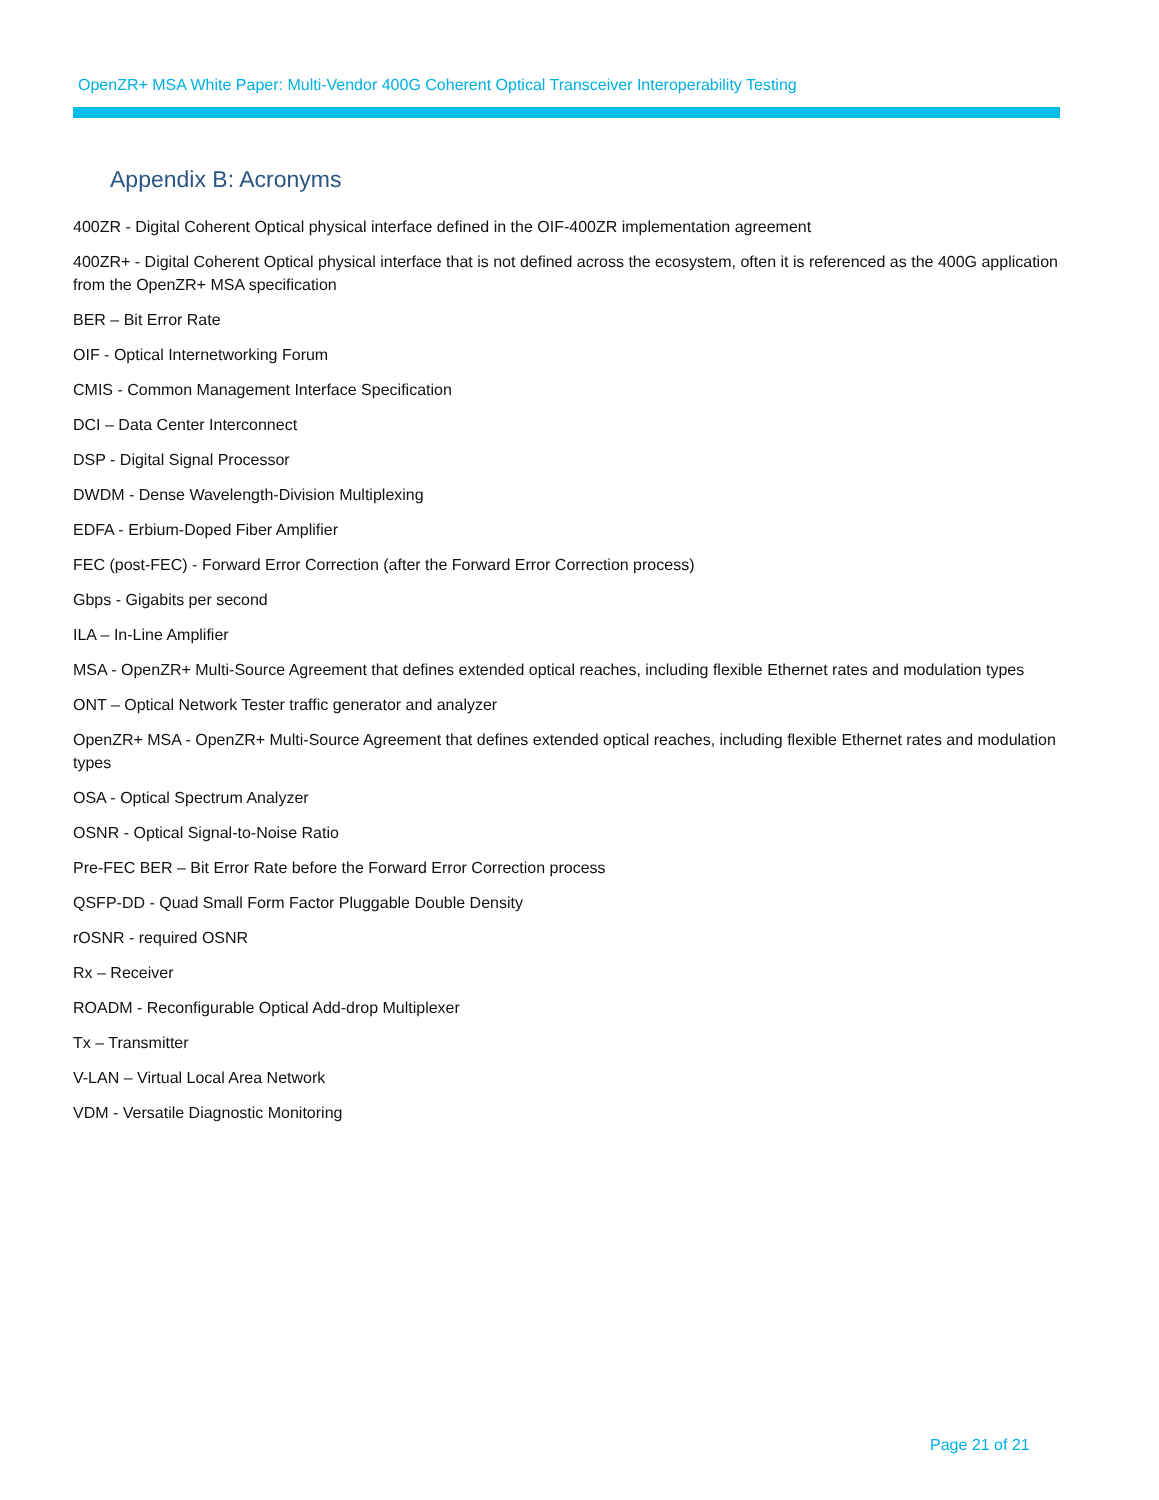OpenZR+ MSA White Paper: Multi-Vendor 400G Coherent Optical Transceiver Interoperability Testing
Appendix B: Acronyms
400ZR - Digital Coherent Optical physical interface defined in the OIF-400ZR implementation agreement
400ZR+ - Digital Coherent Optical physical interface that is not defined across the ecosystem, often it is referenced as the 400G application from the OpenZR+ MSA specification
BER – Bit Error Rate
OIF - Optical Internetworking Forum
CMIS - Common Management Interface Specification
DCI – Data Center Interconnect
DSP - Digital Signal Processor
DWDM - Dense Wavelength-Division Multiplexing
EDFA - Erbium-Doped Fiber Amplifier
FEC (post-FEC) - Forward Error Correction (after the Forward Error Correction process)
Gbps - Gigabits per second
ILA – In-Line Amplifier
MSA - OpenZR+ Multi-Source Agreement that defines extended optical reaches, including flexible Ethernet rates and modulation types
ONT – Optical Network Tester traffic generator and analyzer
OpenZR+ MSA - OpenZR+ Multi-Source Agreement that defines extended optical reaches, including flexible Ethernet rates and modulation types
OSA - Optical Spectrum Analyzer
OSNR - Optical Signal-to-Noise Ratio
Pre-FEC BER – Bit Error Rate before the Forward Error Correction process
QSFP-DD - Quad Small Form Factor Pluggable Double Density
rOSNR - required OSNR
Rx – Receiver
ROADM - Reconfigurable Optical Add-drop Multiplexer
Tx – Transmitter
V-LAN – Virtual Local Area Network
VDM - Versatile Diagnostic Monitoring
Page 21 of 21